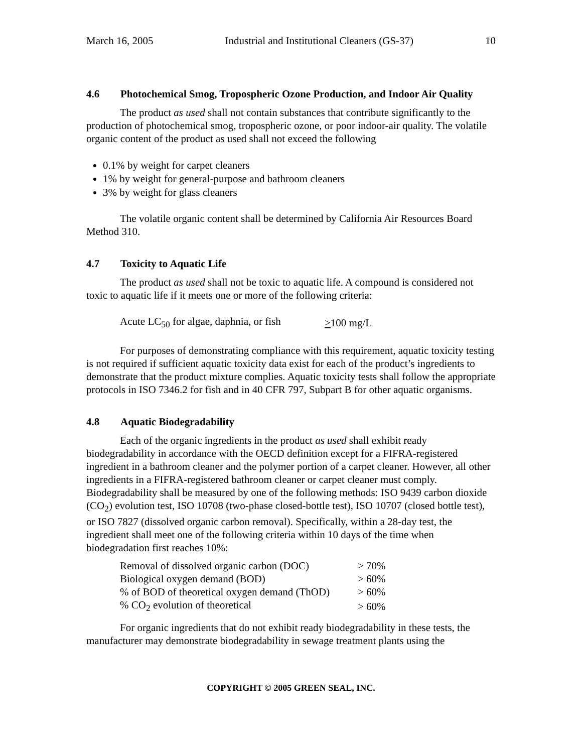March 16, 2005 Industrial and Institutional Cleaners (GS-37) 10
4.6 Photochemical Smog, Tropospheric Ozone Production, and Indoor Air Quality
The product as used shall not contain substances that contribute significantly to the production of photochemical smog, tropospheric ozone, or poor indoor-air quality. The volatile organic content of the product as used shall not exceed the following
0.1% by weight for carpet cleaners
1% by weight for general-purpose and bathroom cleaners
3% by weight for glass cleaners
The volatile organic content shall be determined by California Air Resources Board Method 310.
4.7 Toxicity to Aquatic Life
The product as used shall not be toxic to aquatic life. A compound is considered not toxic to aquatic life if it meets one or more of the following criteria:
| Acute LC<sub>50</sub> for algae, daphnia, or fish | > 100 mg/L |
For purposes of demonstrating compliance with this requirement, aquatic toxicity testing is not required if sufficient aquatic toxicity data exist for each of the product’s ingredients to demonstrate that the product mixture complies. Aquatic toxicity tests shall follow the appropriate protocols in ISO 7346.2 for fish and in 40 CFR 797, Subpart B for other aquatic organisms.
4.8 Aquatic Biodegradability
Each of the organic ingredients in the product as used shall exhibit ready biodegradability in accordance with the OECD definition except for a FIFRA-registered ingredient in a bathroom cleaner and the polymer portion of a carpet cleaner. However, all other ingredients in a FIFRA-registered bathroom cleaner or carpet cleaner must comply. Biodegradability shall be measured by one of the following methods: ISO 9439 carbon dioxide (CO<sub>2</sub>) evolution test, ISO 10708 (two-phase closed-bottle test), ISO 10707 (closed bottle test), or ISO 7827 (dissolved organic carbon removal). Specifically, within a 28-day test, the ingredient shall meet one of the following criteria within 10 days of the time when biodegradation first reaches 10%:
| Removal of dissolved organic carbon (DOC) | > 70% |
| Biological oxygen demand (BOD) | > 60% |
| % of BOD of theoretical oxygen demand (ThOD) | > 60% |
| % CO<sub>2</sub> evolution of theoretical | > 60% |
For organic ingredients that do not exhibit ready biodegradability in these tests, the manufacturer may demonstrate biodegradability in sewage treatment plants using the
COPYRIGHT © 2005 GREEN SEAL, INC.